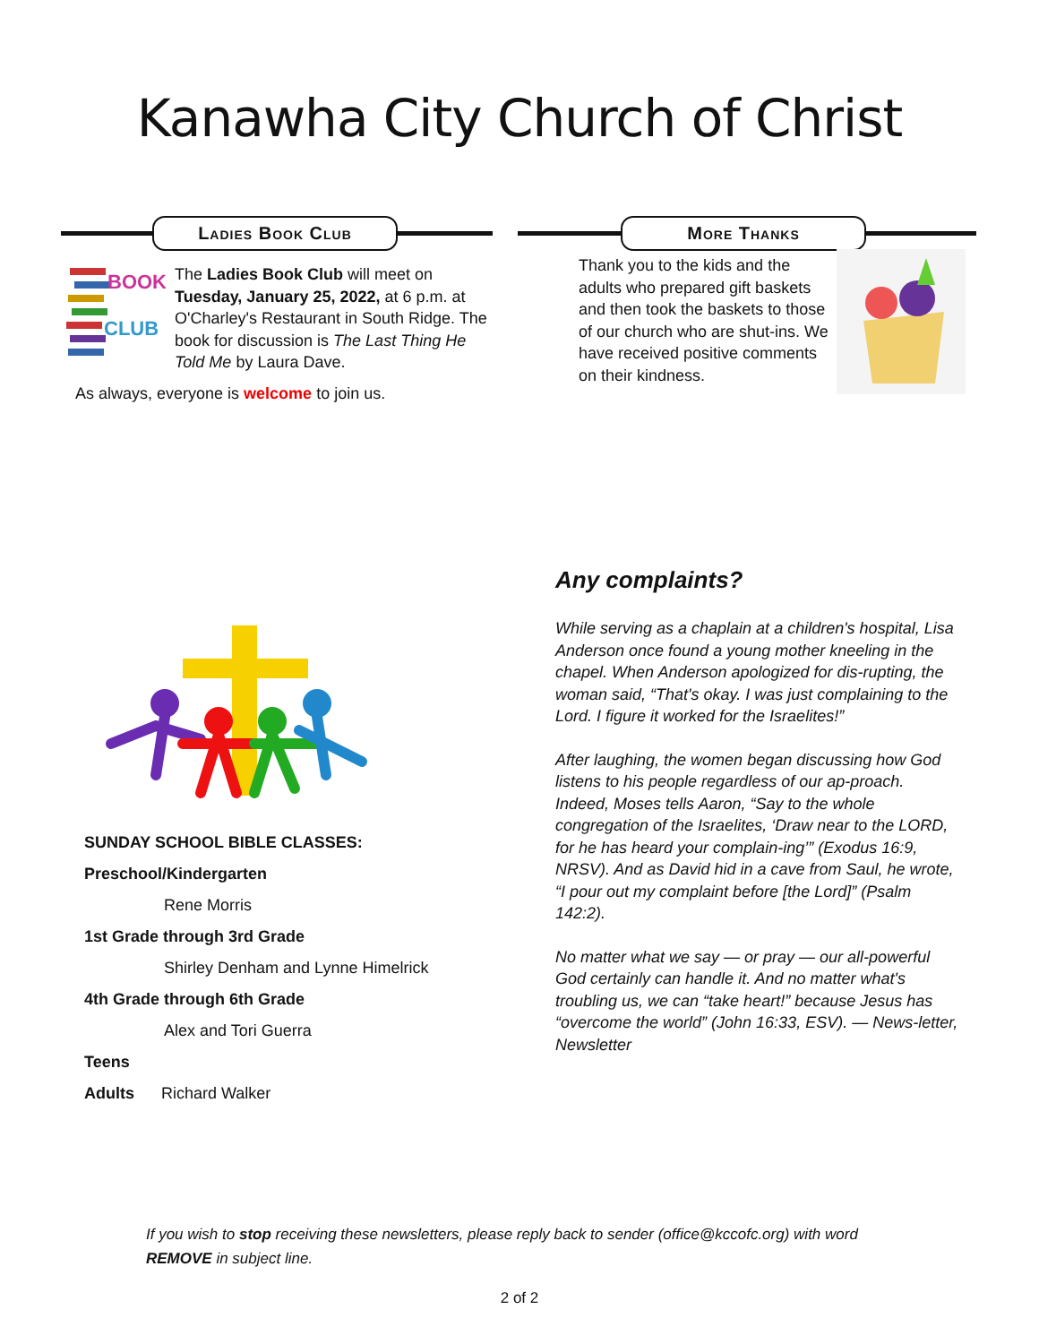Kanawha City Church of Christ
Ladies Book Club
BOOK
CLUB
The Ladies Book Club will meet on Tuesday, January 25, 2022, at 6 p.m. at O'Charley's Restaurant in South Ridge. The book for discussion is The Last Thing He Told Me by Laura Dave.
As always, everyone is welcome to join us.
More Thanks
Thank you to the kids and the adults who prepared gift baskets and then took the baskets to those of our church who are shut-ins. We have received positive comments on their kindness.
SUNDAY SCHOOL BIBLE CLASSES:
Preschool/Kindergarten
Rene Morris
1st Grade through 3rd Grade
Shirley Denham and Lynne Himelrick
4th Grade through 6th Grade
Alex and Tori Guerra
Teens
Adults Richard Walker
Any complaints?
While serving as a chaplain at a children's hospital, Lisa Anderson once found a young mother kneeling in the chapel. When Anderson apologized for dis-rupting, the woman said, “That's okay. I was just complaining to the Lord. I figure it worked for the Israelites!”
After laughing, the women began discussing how God listens to his people regardless of our ap-proach. Indeed, Moses tells Aaron, “Say to the whole congregation of the Israelites, ‘Draw near to the LORD, for he has heard your complain-ing’” (Exodus 16:9, NRSV). And as David hid in a cave from Saul, he wrote, “I pour out my complaint before [the Lord]” (Psalm 142:2).
No matter what we say — or pray — our all-powerful God certainly can handle it. And no matter what's troubling us, we can “take heart!” because Jesus has “overcome the world” (John 16:33, ESV). — News-letter, Newsletter
If you wish to stop receiving these newsletters, please reply back to sender (office@kccofc.org) with word REMOVE in subject line.
2 of 2